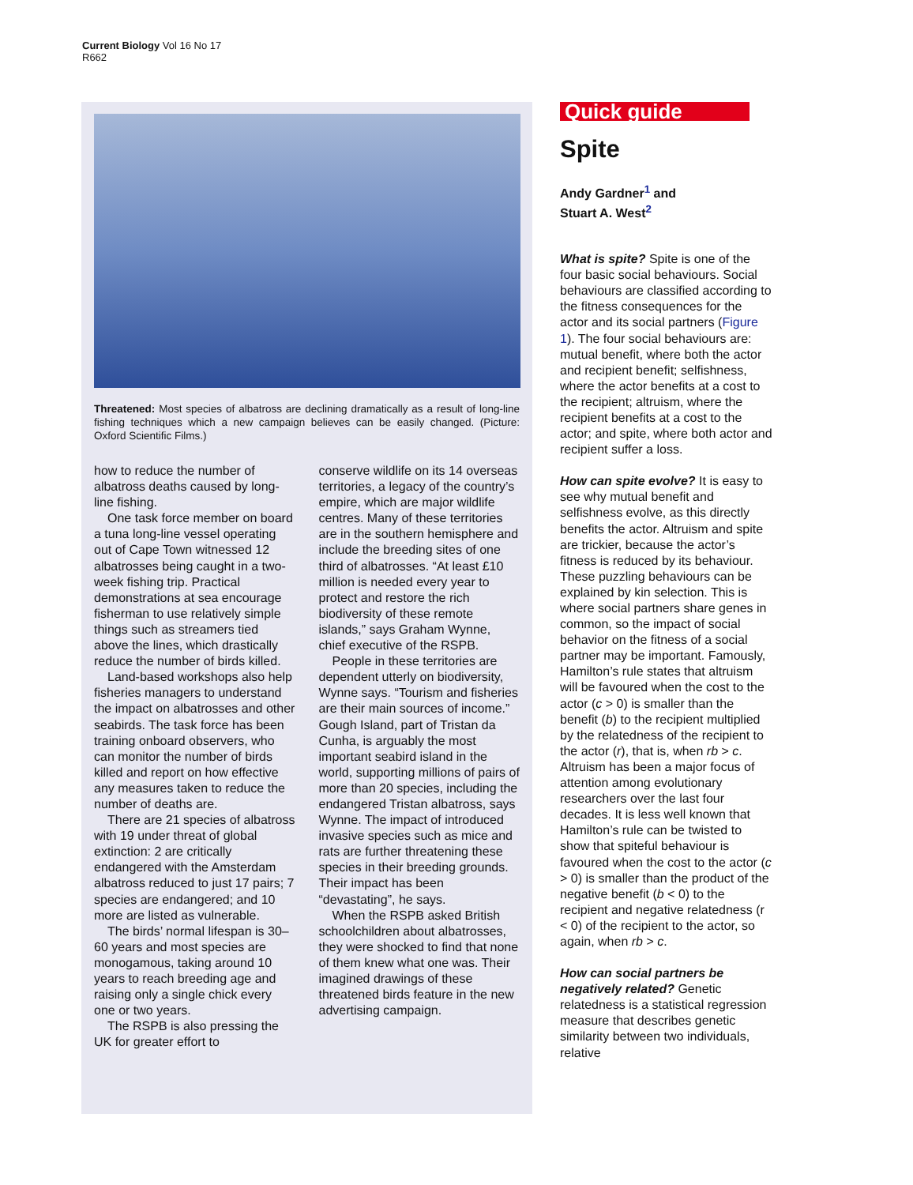Current Biology Vol 16 No 17
R662
Threatened: Most species of albatross are declining dramatically as a result of long-line fishing techniques which a new campaign believes can be easily changed. (Picture: Oxford Scientific Films.)
how to reduce the number of albatross deaths caused by long-line fishing.
One task force member on board a tuna long-line vessel operating out of Cape Town witnessed 12 albatrosses being caught in a two-week fishing trip. Practical demonstrations at sea encourage fisherman to use relatively simple things such as streamers tied above the lines, which drastically reduce the number of birds killed.
Land-based workshops also help fisheries managers to understand the impact on albatrosses and other seabirds. The task force has been training onboard observers, who can monitor the number of birds killed and report on how effective any measures taken to reduce the number of deaths are.
There are 21 species of albatross with 19 under threat of global extinction: 2 are critically endangered with the Amsterdam albatross reduced to just 17 pairs; 7 species are endangered; and 10 more are listed as vulnerable.
The birds’ normal lifespan is 30–60 years and most species are monogamous, taking around 10 years to reach breeding age and raising only a single chick every one or two years.
The RSPB is also pressing the UK for greater effort to
conserve wildlife on its 14 overseas territories, a legacy of the country’s empire, which are major wildlife centres. Many of these territories are in the southern hemisphere and include the breeding sites of one third of albatrosses. “At least £10 million is needed every year to protect and restore the rich biodiversity of these remote islands,” says Graham Wynne, chief executive of the RSPB.
People in these territories are dependent utterly on biodiversity, Wynne says. “Tourism and fisheries are their main sources of income.” Gough Island, part of Tristan da Cunha, is arguably the most important seabird island in the world, supporting millions of pairs of more than 20 species, including the endangered Tristan albatross, says Wynne. The impact of introduced invasive species such as mice and rats are further threatening these species in their breeding grounds. Their impact has been “devastating”, he says.
When the RSPB asked British schoolchildren about albatrosses, they were shocked to find that none of them knew what one was. Their imagined drawings of these threatened birds feature in the new advertising campaign.
Quick guide
Spite
Andy Gardner<sup>1</sup> and
Stuart A. West<sup>2</sup>
What is spite? Spite is one of the four basic social behaviours. Social behaviours are classified according to the fitness consequences for the actor and its social partners (Figure 1). The four social behaviours are: mutual benefit, where both the actor and recipient benefit; selfishness, where the actor benefits at a cost to the recipient; altruism, where the recipient benefits at a cost to the actor; and spite, where both actor and recipient suffer a loss.
How can spite evolve? It is easy to see why mutual benefit and selfishness evolve, as this directly benefits the actor. Altruism and spite are trickier, because the actor’s fitness is reduced by its behaviour. These puzzling behaviours can be explained by kin selection. This is where social partners share genes in common, so the impact of social behavior on the fitness of a social partner may be important. Famously, Hamilton’s rule states that altruism will be favoured when the cost to the actor (c > 0) is smaller than the benefit (b) to the recipient multiplied by the relatedness of the recipient to the actor (r), that is, when rb > c. Altruism has been a major focus of attention among evolutionary researchers over the last four decades. It is less well known that Hamilton’s rule can be twisted to show that spiteful behaviour is favoured when the cost to the actor (c > 0) is smaller than the product of the negative benefit (b < 0) to the recipient and negative relatedness (r < 0) of the recipient to the actor, so again, when rb > c.
How can social partners be negatively related? Genetic relatedness is a statistical regression measure that describes genetic similarity between two individuals, relative